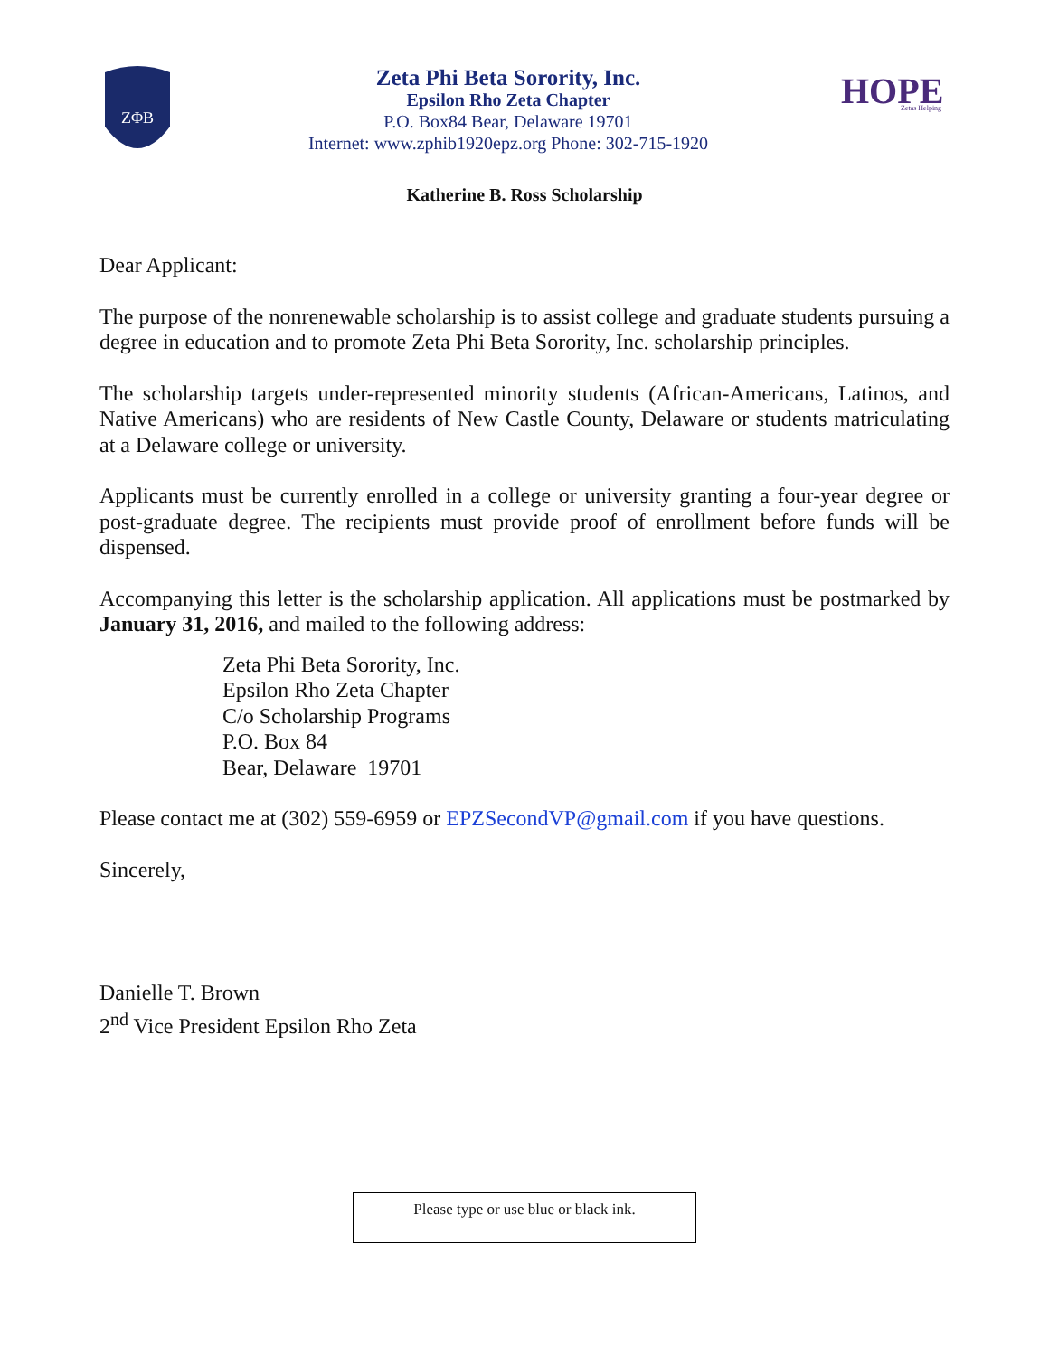ZΦB
Zeta Phi Beta Sorority, Inc.
Epsilon Rho Zeta Chapter
P.O. Box84 Bear, Delaware 19701
Internet: www.zphib1920epz.org Phone: 302-715-1920
HOPE
Zetas Helping
Katherine B. Ross Scholarship
Dear Applicant:
The purpose of the nonrenewable scholarship is to assist college and graduate students pursuing a degree in education and to promote Zeta Phi Beta Sorority, Inc. scholarship principles.
The scholarship targets under-represented minority students (African-Americans, Latinos, and Native Americans) who are residents of New Castle County, Delaware or students matriculating at a Delaware college or university.
Applicants must be currently enrolled in a college or university granting a four-year degree or post-graduate degree. The recipients must provide proof of enrollment before funds will be dispensed.
Accompanying this letter is the scholarship application. All applications must be postmarked by January 31, 2016, and mailed to the following address:
Zeta Phi Beta Sorority, Inc.
Epsilon Rho Zeta Chapter
C/o Scholarship Programs
P.O. Box 84
Bear, Delaware 19701
Please contact me at (302) 559-6959 or EPZSecondVP@gmail.com if you have questions.
Sincerely,
Danielle T. Brown
2<sup>nd</sup> Vice President Epsilon Rho Zeta
Please type or use blue or black ink.